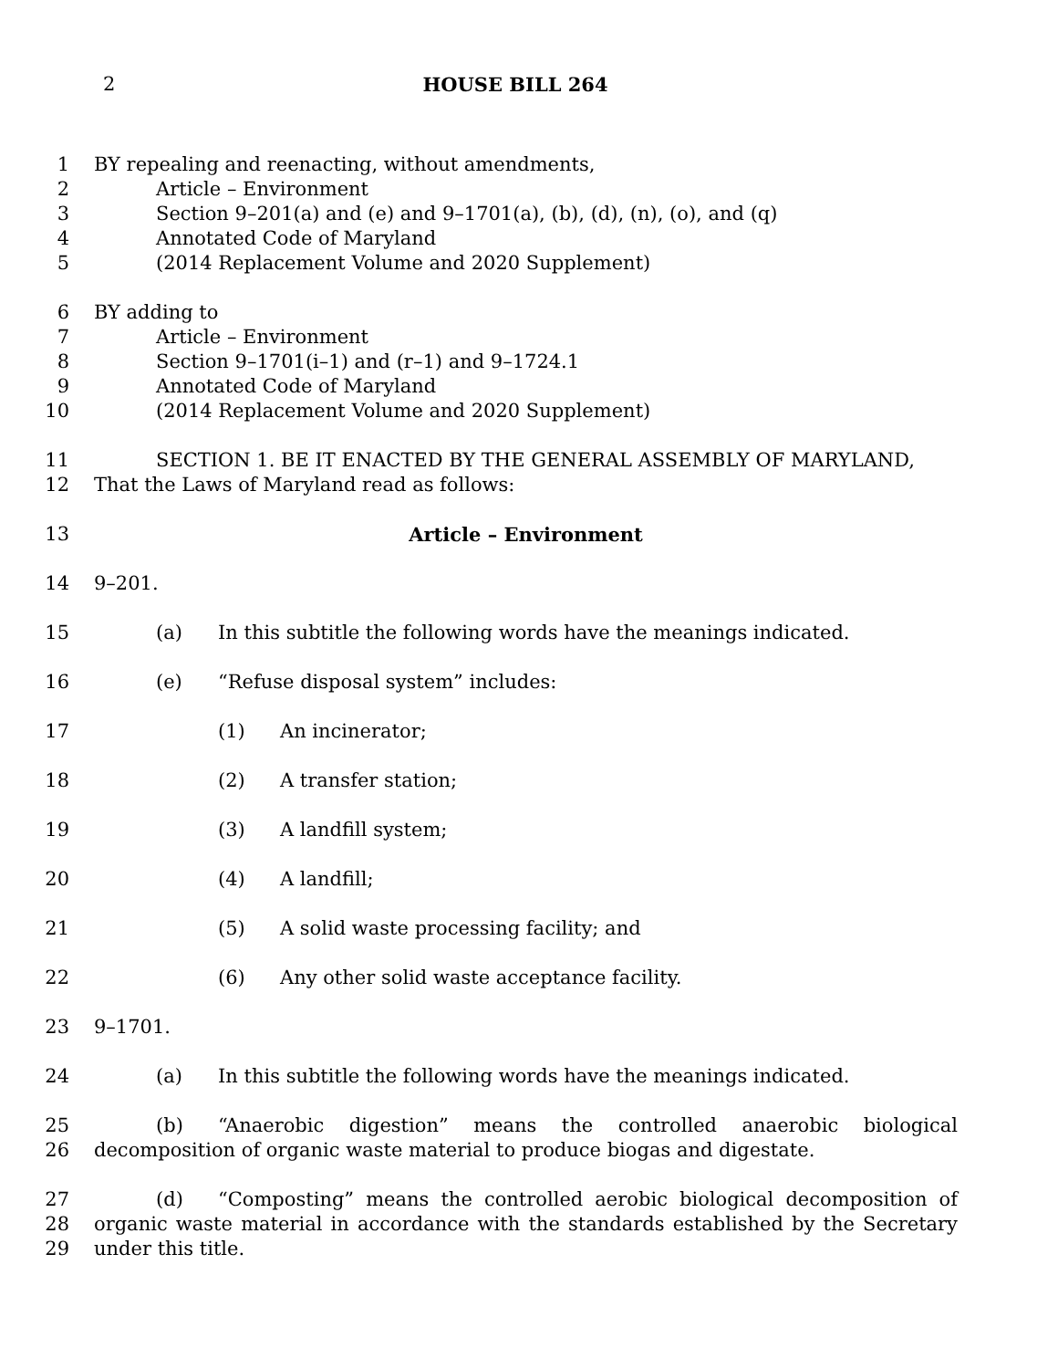2
HOUSE BILL 264
1 BY repealing and reenacting, without amendments,
2 Article – Environment
3 Section 9–201(a) and (e) and 9–1701(a), (b), (d), (n), (o), and (q)
4 Annotated Code of Maryland
5 (2014 Replacement Volume and 2020 Supplement)
6 BY adding to
7 Article – Environment
8 Section 9–1701(i–1) and (r–1) and 9–1724.1
9 Annotated Code of Maryland
10 (2014 Replacement Volume and 2020 Supplement)
11 SECTION 1. BE IT ENACTED BY THE GENERAL ASSEMBLY OF MARYLAND,
12 That the Laws of Maryland read as follows:
13 Article – Environment
14 9–201.
15 (a) In this subtitle the following words have the meanings indicated.
16 (e) “Refuse disposal system” includes:
17 (1) An incinerator;
18 (2) A transfer station;
19 (3) A landfill system;
20 (4) A landfill;
21 (5) A solid waste processing facility; and
22 (6) Any other solid waste acceptance facility.
23 9–1701.
24 (a) In this subtitle the following words have the meanings indicated.
25
26 (b) “Anaerobic digestion” means the controlled anaerobic biological decomposition of organic waste material to produce biogas and digestate.
27
28
29 (d) “Composting” means the controlled aerobic biological decomposition of organic waste material in accordance with the standards established by the Secretary under this title.